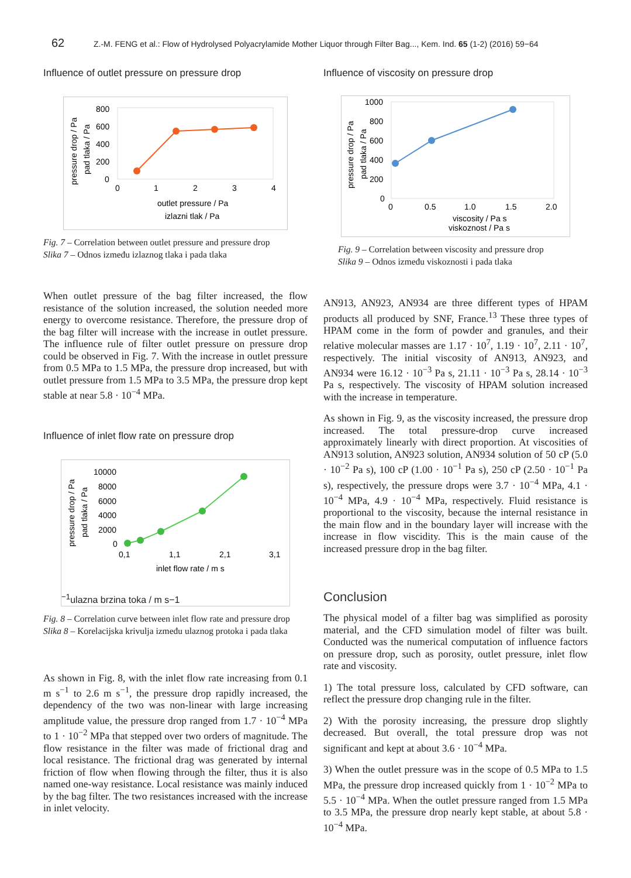62 Z.-M. FENG et al.: Flow of Hydrolysed Polyacrylamide Mother Liquor through Filter Bag..., Kem. Ind. 65 (1-2) (2016) 59−64
Influence of outlet pressure on pressure drop
pressure drop / Pa
pad tlaka / Pa
800
600
400
200
0
0
1
2
3
4
outlet pressure / Pa
izlazni tlak / Pa
Fig. 7 – Correlation between outlet pressure and pressure drop
Slika 7 – Odnos između izlaznog tlaka i pada tlaka
When outlet pressure of the bag filter increased, the flow resistance of the solution increased, the solution needed more energy to overcome resistance. Therefore, the pressure drop of the bag filter will increase with the increase in outlet pressure. The influence rule of filter outlet pressure on pressure drop could be observed in Fig. 7. With the increase in outlet pressure from 0.5 MPa to 1.5 MPa, the pressure drop increased, but with outlet pressure from 1.5 MPa to 3.5 MPa, the pressure drop kept stable at near 5.8 · 10<sup>−4</sup> MPa.
Influence of inlet flow rate on pressure drop
pressure drop / Pa
pad tlaka / Pa
10000
8000
6000
4000
2000
0
0,1
1,1
2,1
3,1
inlet flow rate / m s−1
ulazna brzina toka / m s−1
Fig. 8 – Correlation curve between inlet flow rate and pressure drop
Slika 8 – Korelacijska krivulja između ulaznog protoka i pada tlaka
As shown in Fig. 8, with the inlet flow rate increasing from 0.1 m s<sup>−1</sup> to 2.6 m s<sup>−1</sup>, the pressure drop rapidly increased, the dependency of the two was non-linear with large increasing amplitude value, the pressure drop ranged from 1.7 · 10<sup>−4</sup> MPa to 1 · 10<sup>−2</sup> MPa that stepped over two orders of magnitude. The flow resistance in the filter was made of frictional drag and local resistance. The frictional drag was generated by internal friction of flow when flowing through the filter, thus it is also named one-way resistance. Local resistance was mainly induced by the bag filter. The two resistances increased with the increase in inlet velocity.
Influence of viscosity on pressure drop
pressure drop / Pa
pad tlaka / Pa
1000
800
600
400
200
0
0
0.5
1.0
1.5
2.0
viscosity / Pa s
viskoznost / Pa s
Fig. 9 – Correlation between viscosity and pressure drop
Slika 9 – Odnos između viskoznosti i pada tlaka
AN913, AN923, AN934 are three different types of HPAM products all produced by SNF, France.<sup>13</sup> These three types of HPAM come in the form of powder and granules, and their relative molecular masses are 1.17 · 10<sup>7</sup>, 1.19 · 10<sup>7</sup>, 2.11 · 10<sup>7</sup>, respectively. The initial viscosity of AN913, AN923, and AN934 were 16.12 · 10<sup>−3</sup> Pa s, 21.11 · 10<sup>−3</sup> Pa s, 28.14 · 10<sup>−3</sup> Pa s, respectively. The viscosity of HPAM solution increased with the increase in temperature.
As shown in Fig. 9, as the viscosity increased, the pressure drop increased. The total pressure-drop curve increased approximately linearly with direct proportion. At viscosities of AN913 solution, AN923 solution, AN934 solution of 50 cP (5.0 · 10<sup>−2</sup> Pa s), 100 cP (1.00 · 10<sup>−1</sup> Pa s), 250 cP (2.50 · 10<sup>−1</sup> Pa s), respectively, the pressure drops were 3.7 · 10<sup>−4</sup> MPa, 4.1 · 10<sup>−4</sup> MPa, 4.9 · 10<sup>−4</sup> MPa, respectively. Fluid resistance is proportional to the viscosity, because the internal resistance in the main flow and in the boundary layer will increase with the increase in flow viscidity. This is the main cause of the increased pressure drop in the bag filter.
Conclusion
The physical model of a filter bag was simplified as porosity material, and the CFD simulation model of filter was built. Conducted was the numerical computation of influence factors on pressure drop, such as porosity, outlet pressure, inlet flow rate and viscosity.
1) The total pressure loss, calculated by CFD software, can reflect the pressure drop changing rule in the filter.
2) With the porosity increasing, the pressure drop slightly decreased. But overall, the total pressure drop was not significant and kept at about 3.6 · 10<sup>−4</sup> MPa.
3) When the outlet pressure was in the scope of 0.5 MPa to 1.5 MPa, the pressure drop increased quickly from 1 · 10<sup>−2</sup> MPa to 5.5 · 10<sup>−4</sup> MPa. When the outlet pressure ranged from 1.5 MPa to 3.5 MPa, the pressure drop nearly kept stable, at about 5.8 · 10<sup>−4</sup> MPa.